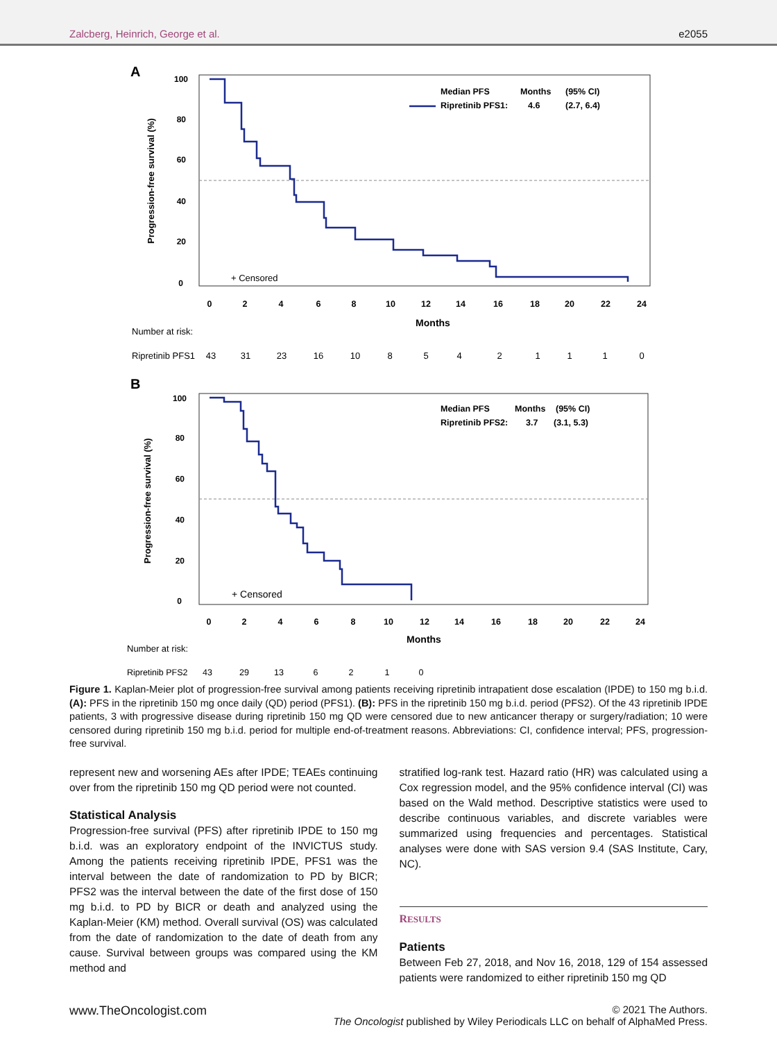Zalcberg, Heinrich, George et al. e2055
A
Progression-free survival (%)
100
80
60
40
20
0
+ Censored
Median PFS
Months
(95% CI)
Ripretinib PFS1:
4.6
(2.7, 6.4)
0
2
4
6
8
10
12
14
16
18
20
22
24
Months
Number at risk:
Ripretinib PFS1
43
31
23
16
10
8
5
4
2
1
1
1
0
B
Progression-free survival (%)
100
80
60
40
20
0
+ Censored
Median PFS
Months
(95% CI)
Ripretinib PFS2:
3.7
(3.1, 5.3)
0
2
4
6
8
10
12
14
16
18
20
22
24
Months
Number at risk:
Ripretinib PFS2
43
29
13
6
2
1
0
Figure 1. Kaplan-Meier plot of progression-free survival among patients receiving ripretinib intrapatient dose escalation (IPDE) to 150 mg b.i.d. (A): PFS in the ripretinib 150 mg once daily (QD) period (PFS1). (B): PFS in the ripretinib 150 mg b.i.d. period (PFS2). Of the 43 ripretinib IPDE patients, 3 with progressive disease during ripretinib 150 mg QD were censored due to new anticancer therapy or surgery/radiation; 10 were censored during ripretinib 150 mg b.i.d. period for multiple end-of-treatment reasons. Abbreviations: CI, confidence interval; PFS, progression-free survival.
represent new and worsening AEs after IPDE; TEAEs continuing over from the ripretinib 150 mg QD period were not counted.
Statistical Analysis
Progression-free survival (PFS) after ripretinib IPDE to 150 mg b.i.d. was an exploratory endpoint of the INVICTUS study. Among the patients receiving ripretinib IPDE, PFS1 was the interval between the date of randomization to PD by BICR; PFS2 was the interval between the date of the first dose of 150 mg b.i.d. to PD by BICR or death and analyzed using the Kaplan-Meier (KM) method. Overall survival (OS) was calculated from the date of randomization to the date of death from any cause. Survival between groups was compared using the KM method and
stratified log-rank test. Hazard ratio (HR) was calculated using a Cox regression model, and the 95% confidence interval (CI) was based on the Wald method. Descriptive statistics were used to describe continuous variables, and discrete variables were summarized using frequencies and percentages. Statistical analyses were done with SAS version 9.4 (SAS Institute, Cary, NC).
RESULTS
Patients
Between Feb 27, 2018, and Nov 16, 2018, 129 of 154 assessed patients were randomized to either ripretinib 150 mg QD
www.TheOncologist.com © 2021 The Authors.
The Oncologist published by Wiley Periodicals LLC on behalf of AlphaMed Press.